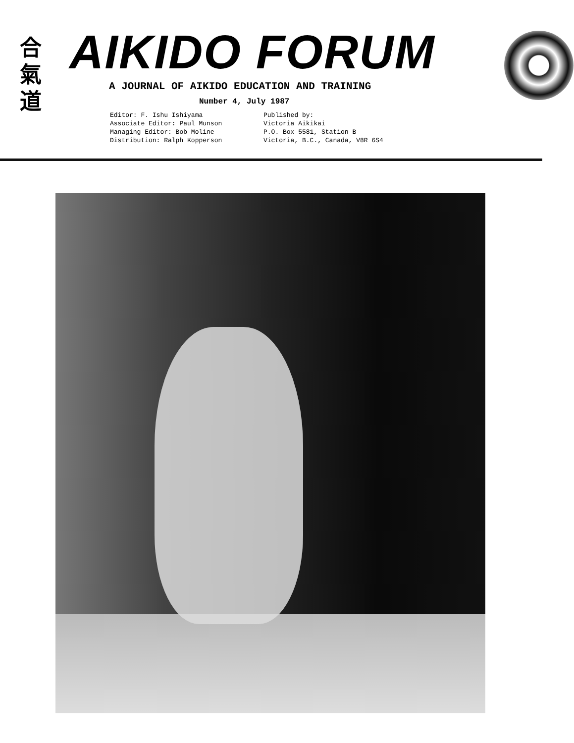合
氣
道
AIKIDO FORUM
A JOURNAL OF AIKIDO EDUCATION AND TRAINING
Number 4, July 1987
Editor: F. Ishu Ishiyama
Associate Editor: Paul Munson
Managing Editor: Bob Moline
Distribution: Ralph Kopperson
Published by:
Victoria Aikikai
P.O. Box 5581, Station B
Victoria, B.C., Canada, V8R 6S4